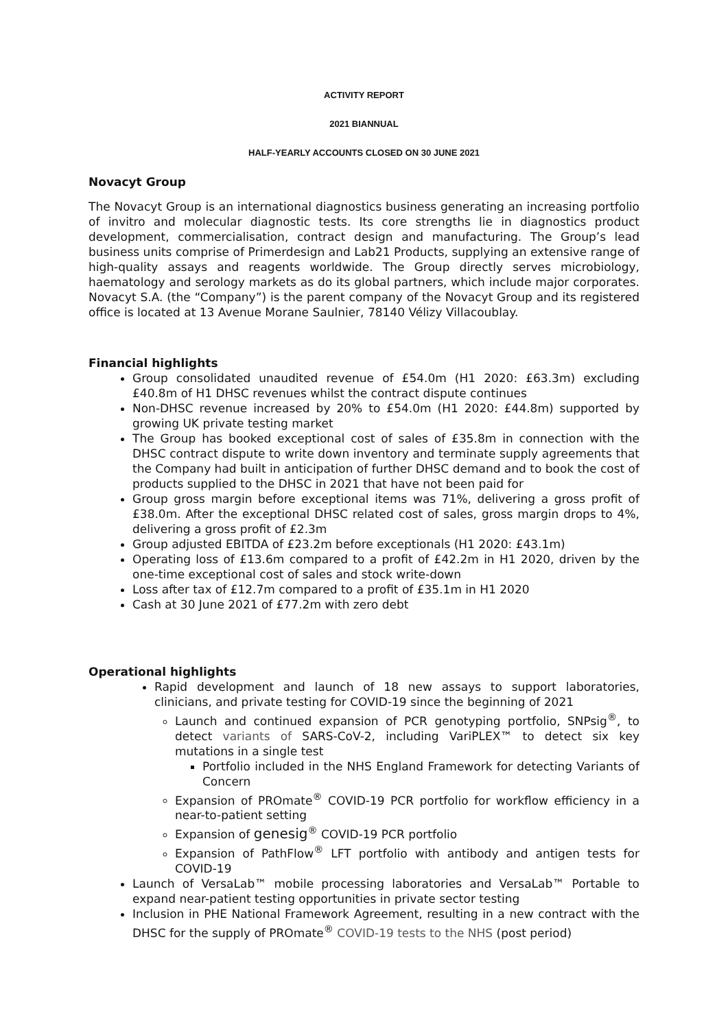ACTIVITY REPORT
2021 BIANNUAL
HALF-YEARLY ACCOUNTS CLOSED ON 30 JUNE 2021
Novacyt Group
The Novacyt Group is an international diagnostics business generating an increasing portfolio of invitro and molecular diagnostic tests. Its core strengths lie in diagnostics product development, commercialisation, contract design and manufacturing. The Group’s lead business units comprise of Primerdesign and Lab21 Products, supplying an extensive range of high-quality assays and reagents worldwide. The Group directly serves microbiology, haematology and serology markets as do its global partners, which include major corporates. Novacyt S.A. (the “Company”) is the parent company of the Novacyt Group and its registered office is located at 13 Avenue Morane Saulnier, 78140 Vélizy Villacoublay.
Financial highlights
Group consolidated unaudited revenue of £54.0m (H1 2020: £63.3m) excluding £40.8m of H1 DHSC revenues whilst the contract dispute continues
Non-DHSC revenue increased by 20% to £54.0m (H1 2020: £44.8m) supported by growing UK private testing market
The Group has booked exceptional cost of sales of £35.8m in connection with the DHSC contract dispute to write down inventory and terminate supply agreements that the Company had built in anticipation of further DHSC demand and to book the cost of products supplied to the DHSC in 2021 that have not been paid for
Group gross margin before exceptional items was 71%, delivering a gross profit of £38.0m. After the exceptional DHSC related cost of sales, gross margin drops to 4%, delivering a gross profit of £2.3m
Group adjusted EBITDA of £23.2m before exceptionals (H1 2020: £43.1m)
Operating loss of £13.6m compared to a profit of £42.2m in H1 2020, driven by the one-time exceptional cost of sales and stock write-down
Loss after tax of £12.7m compared to a profit of £35.1m in H1 2020
Cash at 30 June 2021 of £77.2m with zero debt
Operational highlights
Rapid development and launch of 18 new assays to support laboratories, clinicians, and private testing for COVID-19 since the beginning of 2021
Launch and continued expansion of PCR genotyping portfolio, SNPsig<sup>®</sup>, to detect variants of SARS-CoV-2, including VariPLEX™ to detect six key mutations in a single test
Portfolio included in the NHS England Framework for detecting Variants of Concern
Expansion of PROmate<sup>®</sup> COVID-19 PCR portfolio for workflow efficiency in a near-to-patient setting
Expansion of genesig<sup>®</sup> COVID-19 PCR portfolio
Expansion of PathFlow<sup>®</sup> LFT portfolio with antibody and antigen tests for COVID-19
Launch of VersaLab™ mobile processing laboratories and VersaLab™ Portable to expand near-patient testing opportunities in private sector testing
Inclusion in PHE National Framework Agreement, resulting in a new contract with the DHSC for the supply of PROmate<sup>®</sup> COVID-19 tests to the NHS (post period)